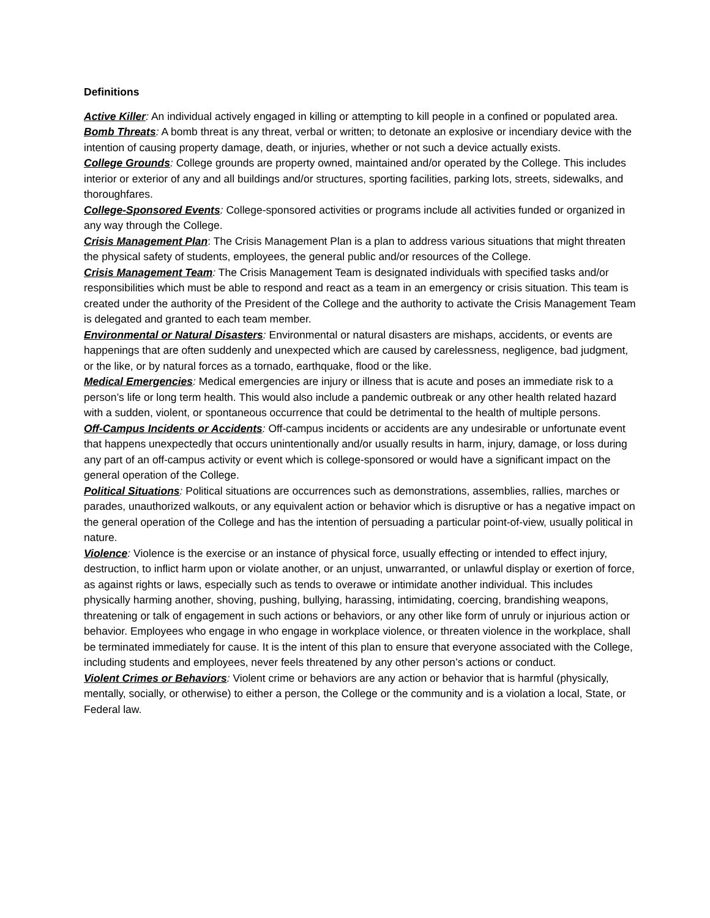Definitions
Active Killer: An individual actively engaged in killing or attempting to kill people in a confined or populated area.
Bomb Threats: A bomb threat is any threat, verbal or written; to detonate an explosive or incendiary device with the intention of causing property damage, death, or injuries, whether or not such a device actually exists.
College Grounds: College grounds are property owned, maintained and/or operated by the College. This includes interior or exterior of any and all buildings and/or structures, sporting facilities, parking lots, streets, sidewalks, and thoroughfares.
College-Sponsored Events: College-sponsored activities or programs include all activities funded or organized in any way through the College.
Crisis Management Plan: The Crisis Management Plan is a plan to address various situations that might threaten the physical safety of students, employees, the general public and/or resources of the College.
Crisis Management Team: The Crisis Management Team is designated individuals with specified tasks and/or responsibilities which must be able to respond and react as a team in an emergency or crisis situation. This team is created under the authority of the President of the College and the authority to activate the Crisis Management Team is delegated and granted to each team member.
Environmental or Natural Disasters: Environmental or natural disasters are mishaps, accidents, or events are happenings that are often suddenly and unexpected which are caused by carelessness, negligence, bad judgment, or the like, or by natural forces as a tornado, earthquake, flood or the like.
Medical Emergencies: Medical emergencies are injury or illness that is acute and poses an immediate risk to a person’s life or long term health. This would also include a pandemic outbreak or any other health related hazard with a sudden, violent, or spontaneous occurrence that could be detrimental to the health of multiple persons.
Off-Campus Incidents or Accidents: Off-campus incidents or accidents are any undesirable or unfortunate event that happens unexpectedly that occurs unintentionally and/or usually results in harm, injury, damage, or loss during any part of an off-campus activity or event which is college-sponsored or would have a significant impact on the general operation of the College.
Political Situations: Political situations are occurrences such as demonstrations, assemblies, rallies, marches or parades, unauthorized walkouts, or any equivalent action or behavior which is disruptive or has a negative impact on the general operation of the College and has the intention of persuading a particular point-of-view, usually political in nature.
Violence: Violence is the exercise or an instance of physical force, usually effecting or intended to effect injury, destruction, to inflict harm upon or violate another, or an unjust, unwarranted, or unlawful display or exertion of force, as against rights or laws, especially such as tends to overawe or intimidate another individual. This includes physically harming another, shoving, pushing, bullying, harassing, intimidating, coercing, brandishing weapons, threatening or talk of engagement in such actions or behaviors, or any other like form of unruly or injurious action or behavior. Employees who engage in who engage in workplace violence, or threaten violence in the workplace, shall be terminated immediately for cause. It is the intent of this plan to ensure that everyone associated with the College, including students and employees, never feels threatened by any other person’s actions or conduct.
Violent Crimes or Behaviors: Violent crime or behaviors are any action or behavior that is harmful (physically, mentally, socially, or otherwise) to either a person, the College or the community and is a violation a local, State, or Federal law.